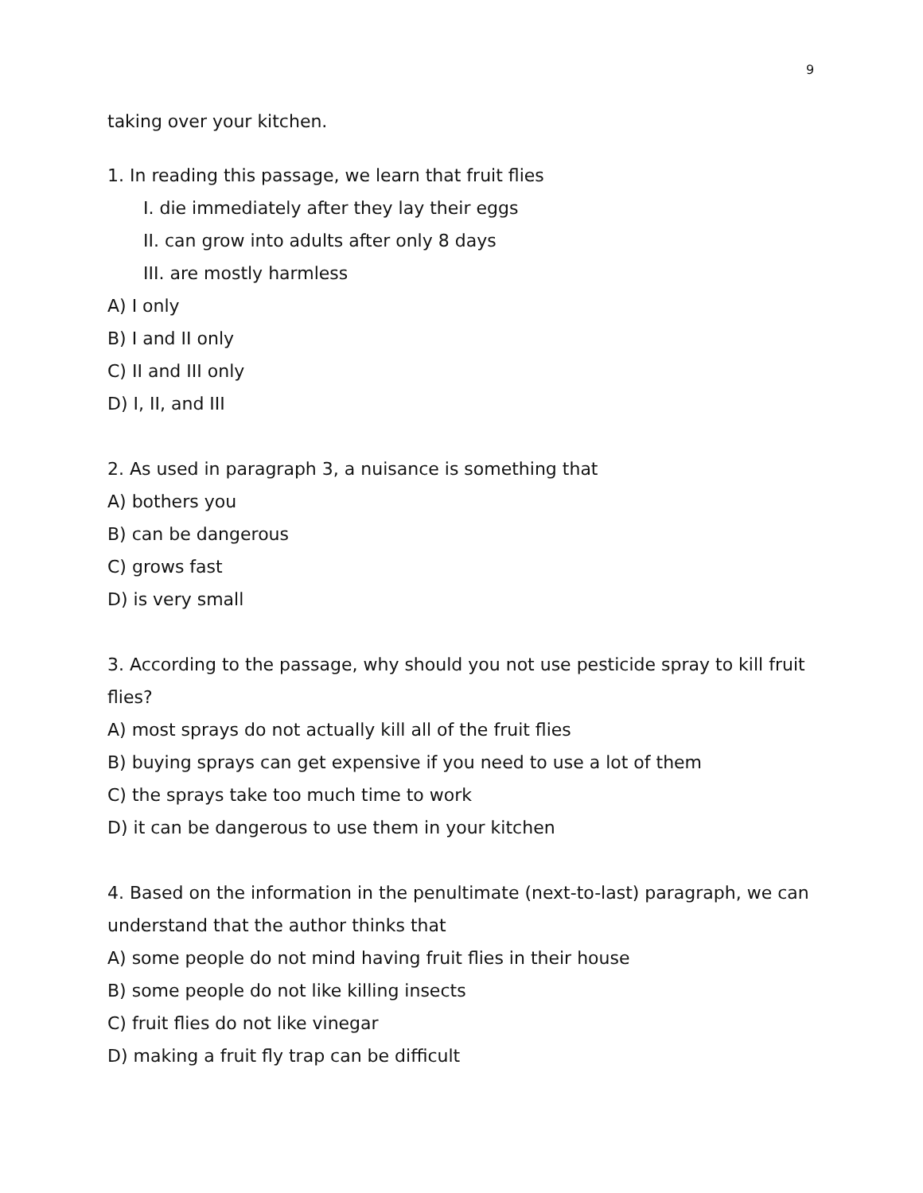9
taking over your kitchen.
1. In reading this passage, we learn that fruit flies
I. die immediately after they lay their eggs
II. can grow into adults after only 8 days
III. are mostly harmless
A) I only
B) I and II only
C) II and III only
D) I, II, and III
2. As used in paragraph 3, a nuisance is something that
A) bothers you
B) can be dangerous
C) grows fast
D) is very small
3. According to the passage, why should you not use pesticide spray to kill fruit flies?
A) most sprays do not actually kill all of the fruit flies
B) buying sprays can get expensive if you need to use a lot of them
C) the sprays take too much time to work
D) it can be dangerous to use them in your kitchen
4. Based on the information in the penultimate (next-to-last) paragraph, we can understand that the author thinks that
A) some people do not mind having fruit flies in their house
B) some people do not like killing insects
C) fruit flies do not like vinegar
D) making a fruit fly trap can be difficult